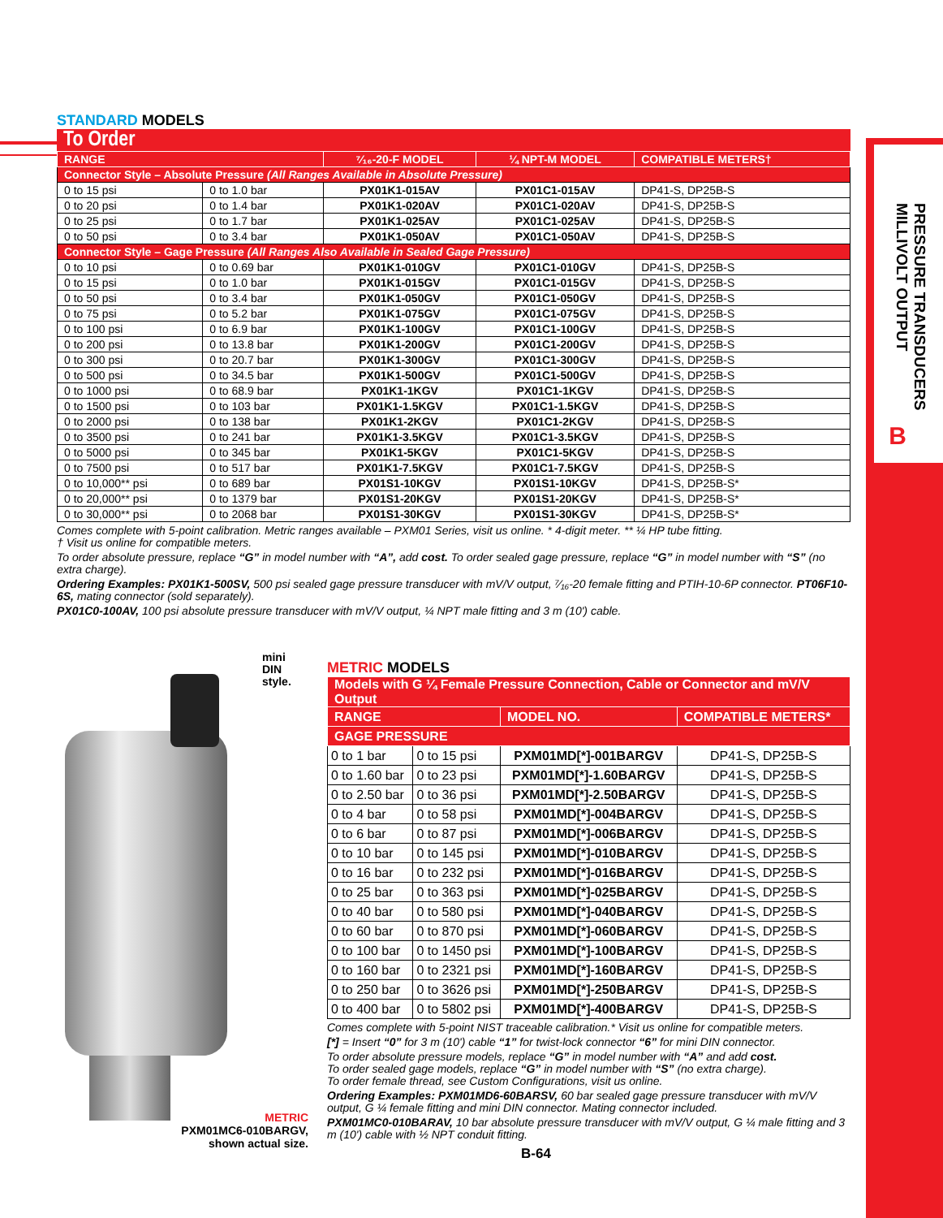PRESSURE TRANSDUCERS
MILLIVOLT OUTPUT
B
STANDARD MODELS
To Order
| RANGE | | ⁷⁄₁₆-20-F MODEL | ¼ NPT-M MODEL | COMPATIBLE METERS† |
| --- | --- | --- | --- | --- |
| Connector Style – Absolute Pressure (All Ranges Available in Absolute Pressure) | | | | |
| 0 to 15 psi | 0 to 1.0 bar | PX01K1-015AV | PX01C1-015AV | DP41-S, DP25B-S |
| 0 to 20 psi | 0 to 1.4 bar | PX01K1-020AV | PX01C1-020AV | DP41-S, DP25B-S |
| 0 to 25 psi | 0 to 1.7 bar | PX01K1-025AV | PX01C1-025AV | DP41-S, DP25B-S |
| 0 to 50 psi | 0 to 3.4 bar | PX01K1-050AV | PX01C1-050AV | DP41-S, DP25B-S |
| Connector Style – Gage Pressure (All Ranges Also Available in Sealed Gage Pressure) | | | | |
| 0 to 10 psi | 0 to 0.69 bar | PX01K1-010GV | PX01C1-010GV | DP41-S, DP25B-S |
| 0 to 15 psi | 0 to 1.0 bar | PX01K1-015GV | PX01C1-015GV | DP41-S, DP25B-S |
| 0 to 50 psi | 0 to 3.4 bar | PX01K1-050GV | PX01C1-050GV | DP41-S, DP25B-S |
| 0 to 75 psi | 0 to 5.2 bar | PX01K1-075GV | PX01C1-075GV | DP41-S, DP25B-S |
| 0 to 100 psi | 0 to 6.9 bar | PX01K1-100GV | PX01C1-100GV | DP41-S, DP25B-S |
| 0 to 200 psi | 0 to 13.8 bar | PX01K1-200GV | PX01C1-200GV | DP41-S, DP25B-S |
| 0 to 300 psi | 0 to 20.7 bar | PX01K1-300GV | PX01C1-300GV | DP41-S, DP25B-S |
| 0 to 500 psi | 0 to 34.5 bar | PX01K1-500GV | PX01C1-500GV | DP41-S, DP25B-S |
| 0 to 1000 psi | 0 to 68.9 bar | PX01K1-1KGV | PX01C1-1KGV | DP41-S, DP25B-S |
| 0 to 1500 psi | 0 to 103 bar | PX01K1-1.5KGV | PX01C1-1.5KGV | DP41-S, DP25B-S |
| 0 to 2000 psi | 0 to 138 bar | PX01K1-2KGV | PX01C1-2KGV | DP41-S, DP25B-S |
| 0 to 3500 psi | 0 to 241 bar | PX01K1-3.5KGV | PX01C1-3.5KGV | DP41-S, DP25B-S |
| 0 to 5000 psi | 0 to 345 bar | PX01K1-5KGV | PX01C1-5KGV | DP41-S, DP25B-S |
| 0 to 7500 psi | 0 to 517 bar | PX01K1-7.5KGV | PX01C1-7.5KGV | DP41-S, DP25B-S |
| 0 to 10,000** psi | 0 to 689 bar | PX01S1-10KGV | PX01S1-10KGV | DP41-S, DP25B-S* |
| 0 to 20,000** psi | 0 to 1379 bar | PX01S1-20KGV | PX01S1-20KGV | DP41-S, DP25B-S* |
| 0 to 30,000** psi | 0 to 2068 bar | PX01S1-30KGV | PX01S1-30KGV | DP41-S, DP25B-S* |
Comes complete with 5-point calibration. Metric ranges available – PXM01 Series, visit us online. * 4-digit meter. ** ¼ HP tube fitting.
† Visit us online for compatible meters.
To order absolute pressure, replace “G” in model number with “A”, add cost. To order sealed gage pressure, replace “G” in model number with “S” (no extra charge).
Ordering Examples: PX01K1-500SV, 500 psi sealed gage pressure transducer with mV/V output, ⁷⁄₁₆-20 female fitting and PTIH-10-6P connector. PT06F10-6S, mating connector (sold separately).
PX01C0-100AV, 100 psi absolute pressure transducer with mV/V output, ¼ NPT male fitting and 3 m (10') cable.
mini DIN
style.
METRIC
PXM01MC6-010BARGV,
shown actual size.
METRIC MODELS
| Models with G ¼ Female Pressure Connection, Cable or Connector and mV/V Output | | | |
| --- | --- | --- | --- |
| RANGE | | MODEL NO. | COMPATIBLE METERS* |
| GAGE PRESSURE | | | |
| 0 to 1 bar | 0 to 15 psi | PXM01MD[*]-001BARGV | DP41-S, DP25B-S |
| 0 to 1.60 bar | 0 to 23 psi | PXM01MD[*]-1.60BARGV | DP41-S, DP25B-S |
| 0 to 2.50 bar | 0 to 36 psi | PXM01MD[*]-2.50BARGV | DP41-S, DP25B-S |
| 0 to 4 bar | 0 to 58 psi | PXM01MD[*]-004BARGV | DP41-S, DP25B-S |
| 0 to 6 bar | 0 to 87 psi | PXM01MD[*]-006BARGV | DP41-S, DP25B-S |
| 0 to 10 bar | 0 to 145 psi | PXM01MD[*]-010BARGV | DP41-S, DP25B-S |
| 0 to 16 bar | 0 to 232 psi | PXM01MD[*]-016BARGV | DP41-S, DP25B-S |
| 0 to 25 bar | 0 to 363 psi | PXM01MD[*]-025BARGV | DP41-S, DP25B-S |
| 0 to 40 bar | 0 to 580 psi | PXM01MD[*]-040BARGV | DP41-S, DP25B-S |
| 0 to 60 bar | 0 to 870 psi | PXM01MD[*]-060BARGV | DP41-S, DP25B-S |
| 0 to 100 bar | 0 to 1450 psi | PXM01MD[*]-100BARGV | DP41-S, DP25B-S |
| 0 to 160 bar | 0 to 2321 psi | PXM01MD[*]-160BARGV | DP41-S, DP25B-S |
| 0 to 250 bar | 0 to 3626 psi | PXM01MD[*]-250BARGV | DP41-S, DP25B-S |
| 0 to 400 bar | 0 to 5802 psi | PXM01MD[*]-400BARGV | DP41-S, DP25B-S |
Comes complete with 5-point NIST traceable calibration.* Visit us online for compatible meters.
[*] = Insert “0” for 3 m (10') cable “1” for twist-lock connector “6” for mini DIN connector.
To order absolute pressure models, replace “G” in model number with “A” and add cost.
To order sealed gage models, replace “G” in model number with “S” (no extra charge).
To order female thread, see Custom Configurations, visit us online.
Ordering Examples: PXM01MD6-60BARSV, 60 bar sealed gage pressure transducer with mV/V output, G ¼ female fitting and mini DIN connector. Mating connector included.
PXM01MC0-010BARAV, 10 bar absolute pressure transducer with mV/V output, G ¼ male fitting and 3 m (10') cable with ½ NPT conduit fitting.
B-64